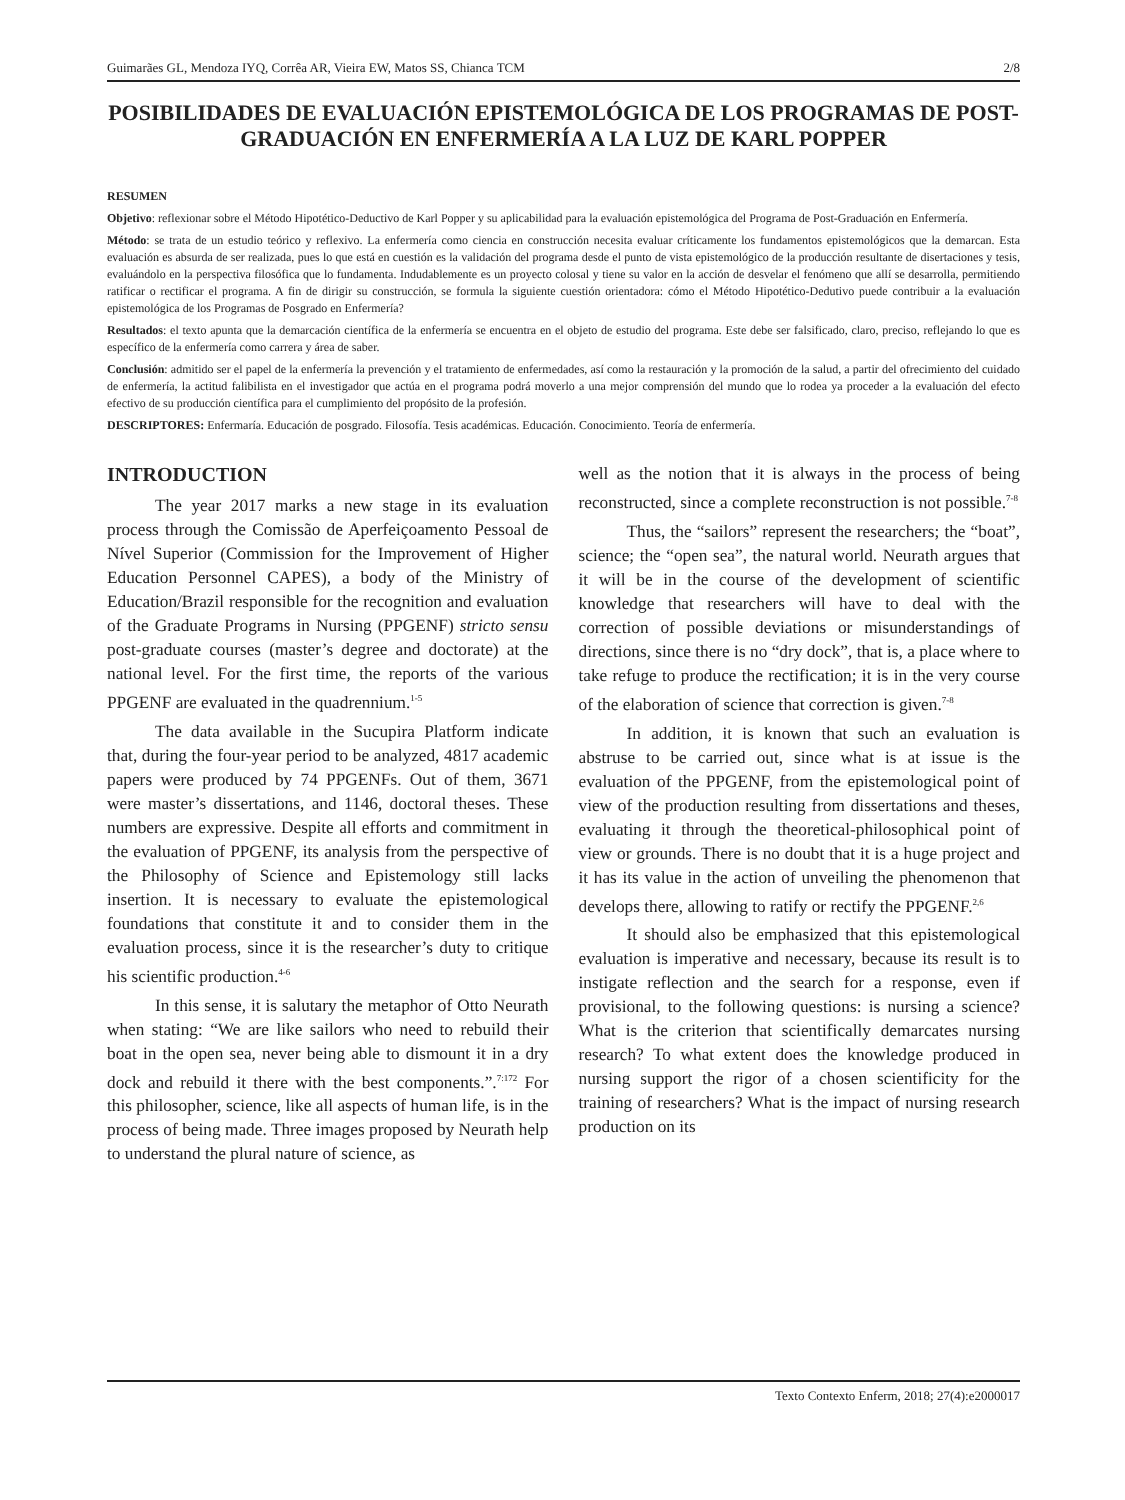Guimarães GL, Mendoza IYQ, Corrêa AR, Vieira EW, Matos SS, Chianca TCM 2/8
POSIBILIDADES DE EVALUACIÓN EPISTEMOLÓGICA DE LOS PROGRAMAS DE POST-GRADUACIÓN EN ENFERMERÍA A LA LUZ DE KARL POPPER
RESUMEN
Objetivo: reflexionar sobre el Método Hipotético-Deductivo de Karl Popper y su aplicabilidad para la evaluación epistemológica del Programa de Post-Graduación en Enfermería.
Método: se trata de un estudio teórico y reflexivo. La enfermería como ciencia en construcción necesita evaluar críticamente los fundamentos epistemológicos que la demarcan. Esta evaluación es absurda de ser realizada, pues lo que está en cuestión es la validación del programa desde el punto de vista epistemológico de la producción resultante de disertaciones y tesis, evaluándolo en la perspectiva filosófica que lo fundamenta. Indudablemente es un proyecto colosal y tiene su valor en la acción de desvelar el fenómeno que allí se desarrolla, permitiendo ratificar o rectificar el programa. A fin de dirigir su construcción, se formula la siguiente cuestión orientadora: cómo el Método Hipotético-Dedutivo puede contribuir a la evaluación epistemológica de los Programas de Posgrado en Enfermería?
Resultados: el texto apunta que la demarcación científica de la enfermería se encuentra en el objeto de estudio del programa. Este debe ser falsificado, claro, preciso, reflejando lo que es específico de la enfermería como carrera y área de saber.
Conclusión: admitido ser el papel de la enfermería la prevención y el tratamiento de enfermedades, así como la restauración y la promoción de la salud, a partir del ofrecimiento del cuidado de enfermería, la actitud falibilista en el investigador que actúa en el programa podrá moverlo a una mejor comprensión del mundo que lo rodea ya proceder a la evaluación del efecto efectivo de su producción científica para el cumplimiento del propósito de la profesión.
DESCRIPTORES: Enfermaría. Educación de posgrado. Filosofía. Tesis académicas. Educación. Conocimiento. Teoría de enfermería.
INTRODUCTION
The year 2017 marks a new stage in its evaluation process through the Comissão de Aperfeiçoamento Pessoal de Nível Superior (Commission for the Improvement of Higher Education Personnel CAPES), a body of the Ministry of Education/Brazil responsible for the recognition and evaluation of the Graduate Programs in Nursing (PPGENF) stricto sensu post-graduate courses (master’s degree and doctorate) at the national level. For the first time, the reports of the various PPGENF are evaluated in the quadrennium.<sup>1-5</sup>
The data available in the Sucupira Platform indicate that, during the four-year period to be analyzed, 4817 academic papers were produced by 74 PPGENFs. Out of them, 3671 were master’s dissertations, and 1146, doctoral theses. These numbers are expressive. Despite all efforts and commitment in the evaluation of PPGENF, its analysis from the perspective of the Philosophy of Science and Epistemology still lacks insertion. It is necessary to evaluate the epistemological foundations that constitute it and to consider them in the evaluation process, since it is the researcher’s duty to critique his scientific production.<sup>4-6</sup>
In this sense, it is salutary the metaphor of Otto Neurath when stating: “We are like sailors who need to rebuild their boat in the open sea, never being able to dismount it in a dry dock and rebuild it there with the best components.”.<sup>7:172</sup> For this philosopher, science, like all aspects of human life, is in the process of being made. Three images proposed by Neurath help to understand the plural nature of science, as
well as the notion that it is always in the process of being reconstructed, since a complete reconstruction is not possible.<sup>7-8</sup>
Thus, the “sailors” represent the researchers; the “boat”, science; the “open sea”, the natural world. Neurath argues that it will be in the course of the development of scientific knowledge that researchers will have to deal with the correction of possible deviations or misunderstandings of directions, since there is no “dry dock”, that is, a place where to take refuge to produce the rectification; it is in the very course of the elaboration of science that correction is given.<sup>7-8</sup>
In addition, it is known that such an evaluation is abstruse to be carried out, since what is at issue is the evaluation of the PPGENF, from the epistemological point of view of the production resulting from dissertations and theses, evaluating it through the theoretical-philosophical point of view or grounds. There is no doubt that it is a huge project and it has its value in the action of unveiling the phenomenon that develops there, allowing to ratify or rectify the PPGENF.<sup>2,6</sup>
It should also be emphasized that this epistemological evaluation is imperative and necessary, because its result is to instigate reflection and the search for a response, even if provisional, to the following questions: is nursing a science? What is the criterion that scientifically demarcates nursing research? To what extent does the knowledge produced in nursing support the rigor of a chosen scientificity for the training of researchers? What is the impact of nursing research production on its
Texto Contexto Enferm, 2018; 27(4):e2000017